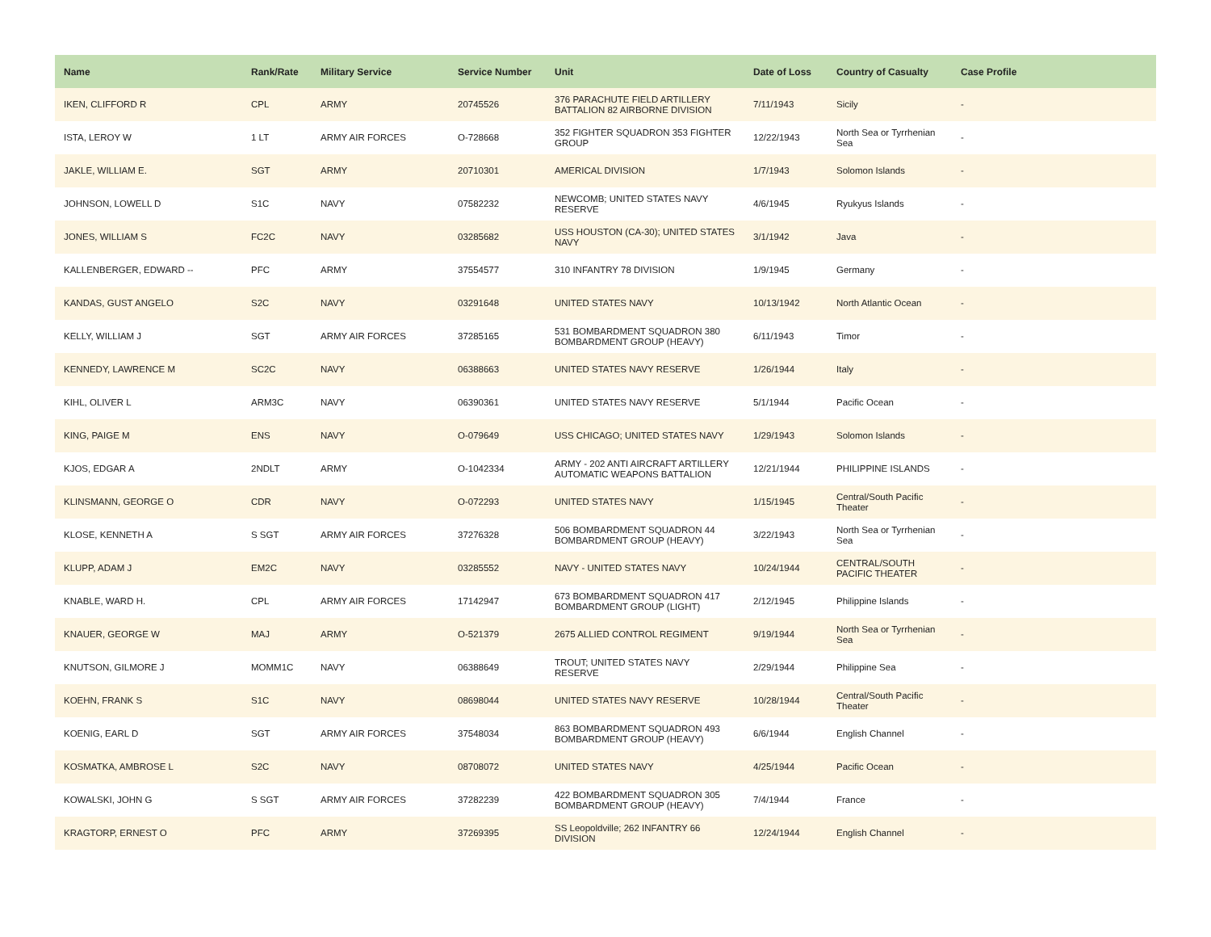| Name | Rank/Rate | Military Service | Service Number | Unit | Date of Loss | Country of Casualty | Case Profile |
| --- | --- | --- | --- | --- | --- | --- | --- |
| IKEN, CLIFFORD R | CPL | ARMY | 20745526 | 376 PARACHUTE FIELD ARTILLERY BATTALION 82 AIRBORNE DIVISION | 7/11/1943 | Sicily | - |
| ISTA, LEROY W | 1 LT | ARMY AIR FORCES | O-728668 | 352 FIGHTER SQUADRON 353 FIGHTER GROUP | 12/22/1943 | North Sea or Tyrrhenian Sea | - |
| JAKLE, WILLIAM E. | SGT | ARMY | 20710301 | AMERICAL DIVISION | 1/7/1943 | Solomon Islands | - |
| JOHNSON, LOWELL D | S1C | NAVY | 07582232 | NEWCOMB; UNITED STATES NAVY RESERVE | 4/6/1945 | Ryukyus Islands | - |
| JONES, WILLIAM S | FC2C | NAVY | 03285682 | USS HOUSTON (CA-30); UNITED STATES NAVY | 3/1/1942 | Java | - |
| KALLENBERGER, EDWARD -- | PFC | ARMY | 37554577 | 310 INFANTRY 78 DIVISION | 1/9/1945 | Germany | - |
| KANDAS, GUST ANGELO | S2C | NAVY | 03291648 | UNITED STATES NAVY | 10/13/1942 | North Atlantic Ocean | - |
| KELLY, WILLIAM J | SGT | ARMY AIR FORCES | 37285165 | 531 BOMBARDMENT SQUADRON 380 BOMBARDMENT GROUP (HEAVY) | 6/11/1943 | Timor | - |
| KENNEDY, LAWRENCE M | SC2C | NAVY | 06388663 | UNITED STATES NAVY RESERVE | 1/26/1944 | Italy | - |
| KIHL, OLIVER L | ARM3C | NAVY | 06390361 | UNITED STATES NAVY RESERVE | 5/1/1944 | Pacific Ocean | - |
| KING, PAIGE M | ENS | NAVY | O-079649 | USS CHICAGO; UNITED STATES NAVY | 1/29/1943 | Solomon Islands | - |
| KJOS, EDGAR A | 2NDLT | ARMY | O-1042334 | ARMY - 202 ANTI AIRCRAFT ARTILLERY AUTOMATIC WEAPONS BATTALION | 12/21/1944 | PHILIPPINE ISLANDS | - |
| KLINSMANN, GEORGE O | CDR | NAVY | O-072293 | UNITED STATES NAVY | 1/15/1945 | Central/South Pacific Theater | - |
| KLOSE, KENNETH A | S SGT | ARMY AIR FORCES | 37276328 | 506 BOMBARDMENT SQUADRON 44 BOMBARDMENT GROUP (HEAVY) | 3/22/1943 | North Sea or Tyrrhenian Sea | - |
| KLUPP, ADAM J | EM2C | NAVY | 03285552 | NAVY - UNITED STATES NAVY | 10/24/1944 | CENTRAL/SOUTH PACIFIC THEATER | - |
| KNABLE, WARD H. | CPL | ARMY AIR FORCES | 17142947 | 673 BOMBARDMENT SQUADRON 417 BOMBARDMENT GROUP (LIGHT) | 2/12/1945 | Philippine Islands | - |
| KNAUER, GEORGE W | MAJ | ARMY | O-521379 | 2675 ALLIED CONTROL REGIMENT | 9/19/1944 | North Sea or Tyrrhenian Sea | - |
| KNUTSON, GILMORE J | MOMM1C | NAVY | 06388649 | TROUT; UNITED STATES NAVY RESERVE | 2/29/1944 | Philippine Sea | - |
| KOEHN, FRANK S | S1C | NAVY | 08698044 | UNITED STATES NAVY RESERVE | 10/28/1944 | Central/South Pacific Theater | - |
| KOENIG, EARL D | SGT | ARMY AIR FORCES | 37548034 | 863 BOMBARDMENT SQUADRON 493 BOMBARDMENT GROUP (HEAVY) | 6/6/1944 | English Channel | - |
| KOSMATKA, AMBROSE L | S2C | NAVY | 08708072 | UNITED STATES NAVY | 4/25/1944 | Pacific Ocean | - |
| KOWALSKI, JOHN G | S SGT | ARMY AIR FORCES | 37282239 | 422 BOMBARDMENT SQUADRON 305 BOMBARDMENT GROUP (HEAVY) | 7/4/1944 | France | - |
| KRAGTORP, ERNEST O | PFC | ARMY | 37269395 | SS Leopoldville; 262 INFANTRY 66 DIVISION | 12/24/1944 | English Channel | - |